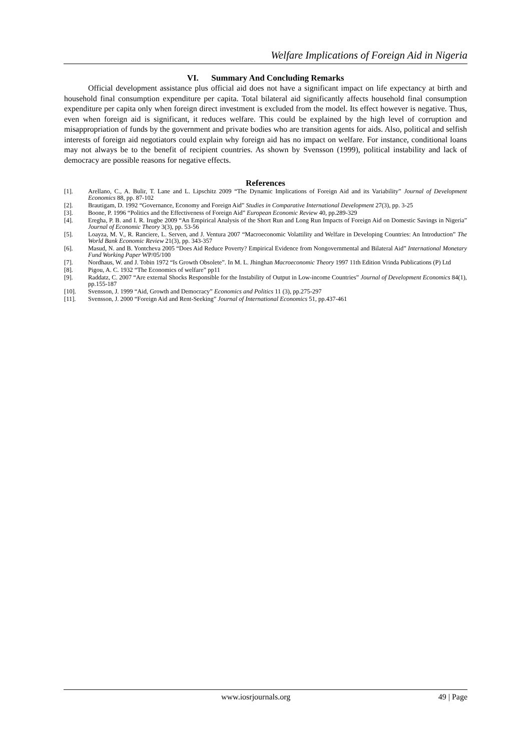Welfare Implications of Foreign Aid in Nigeria
VI. Summary And Concluding Remarks
Official development assistance plus official aid does not have a significant impact on life expectancy at birth and household final consumption expenditure per capita. Total bilateral aid significantly affects household final consumption expenditure per capita only when foreign direct investment is excluded from the model. Its effect however is negative. Thus, even when foreign aid is significant, it reduces welfare. This could be explained by the high level of corruption and misappropriation of funds by the government and private bodies who are transition agents for aids. Also, political and selfish interests of foreign aid negotiators could explain why foreign aid has no impact on welfare. For instance, conditional loans may not always be to the benefit of recipient countries. As shown by Svensson (1999), political instability and lack of democracy are possible reasons for negative effects.
References
[1]. Arellano, C., A. Bulir, T. Lane and L. Lipschitz 2009 “The Dynamic Implications of Foreign Aid and its Variability” Journal of Development Economics 88, pp. 87-102
[2]. Brautigam, D. 1992 “Governance, Economy and Foreign Aid” Studies in Comparative International Development 27(3), pp. 3-25
[3]. Boone, P. 1996 “Politics and the Effectiveness of Foreign Aid” European Economic Review 40, pp.289-329
[4]. Eregha, P. B. and I. R. Irugbe 2009 “An Empirical Analysis of the Short Run and Long Run Impacts of Foreign Aid on Domestic Savings in Nigeria” Journal of Economic Theory 3(3), pp. 53-56
[5]. Loayza, M. V., R. Ranciere, L. Serven, and J. Ventura 2007 “Macroeconomic Volattility and Welfare in Developing Countries: An Introduction” The World Bank Economic Review 21(3), pp. 343-357
[6]. Masud, N. and B. Yontcheva 2005 “Does Aid Reduce Poverty? Empirical Evidence from Nongovernmental and Bilateral Aid” International Monetary Fund Working Paper WP/05/100
[7]. Nordhaus, W. and J. Tobin 1972 “Is Growth Obsolete”. In M. L. Jhinghan Macroeconomic Theory 1997 11th Edition Vrinda Publications (P) Ltd
[8]. Pigou, A. C. 1932 “The Economics of welfare” pp11
[9]. Raddatz, C. 2007 “Are external Shocks Responsible for the Instability of Output in Low-income Countries” Journal of Development Economics 84(1), pp.155-187
[10]. Svensson, J. 1999 “Aid, Growth and Democracy” Economics and Politics 11 (3), pp.275-297
[11]. Svensson, J. 2000 “Foreign Aid and Rent-Seeking” Journal of International Economics 51, pp.437-461
www.iosrjournals.org 49 | Page